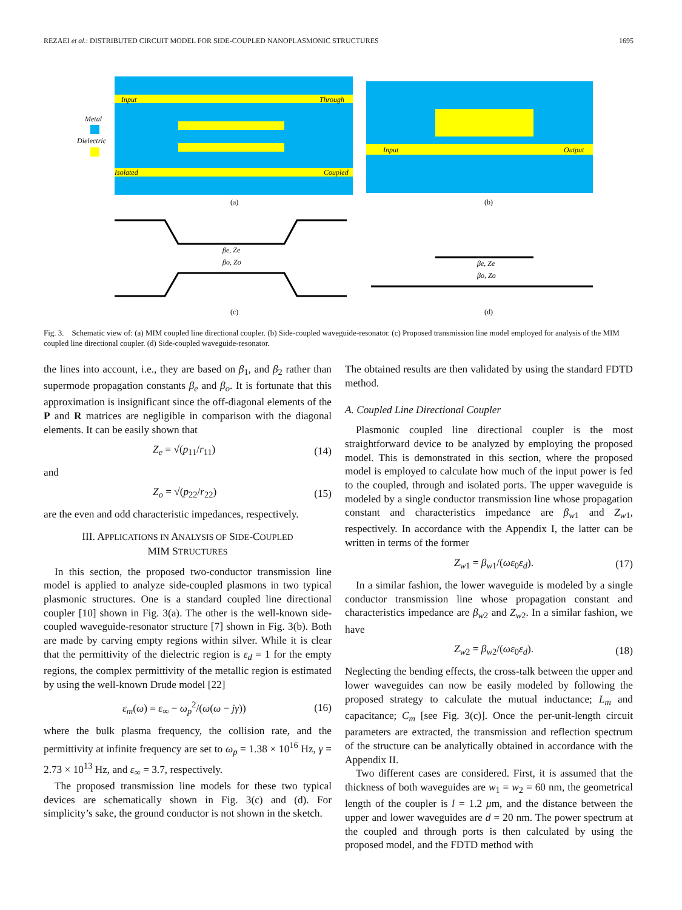REZAEI et al.: DISTRIBUTED CIRCUIT MODEL FOR SIDE-COUPLED NANOPLASMONIC STRUCTURES 1695
Metal
Dielectric
Input
Through
Isolated
Coupled
(a)
Input
Output
(b)
βe, Ze
βo, Zo
(c)
βe, Ze
βo, Zo
(d)
Fig. 3. Schematic view of: (a) MIM coupled line directional coupler. (b) Side-coupled waveguide-resonator. (c) Proposed transmission line model employed for analysis of the MIM coupled line directional coupler. (d) Side-coupled waveguide-resonator.
the lines into account, i.e., they are based on β<sub>1</sub>, and β<sub>2</sub> rather than supermode propagation constants β<sub>e</sub> and β<sub>o</sub>. It is fortunate that this approximation is insignificant since the off-diagonal elements of the P and R matrices are negligible in comparison with the diagonal elements. It can be easily shown that
Z<sub>e</sub> = √(p<sub>11</sub>/r<sub>11</sub>) (14)
and
Z<sub>o</sub> = √(p<sub>22</sub>/r<sub>22</sub>) (15)
are the even and odd characteristic impedances, respectively.
III. APPLICATIONS IN ANALYSIS OF SIDE-COUPLED
MIM STRUCTURES
In this section, the proposed two-conductor transmission line model is applied to analyze side-coupled plasmons in two typical plasmonic structures. One is a standard coupled line directional coupler [10] shown in Fig. 3(a). The other is the well-known side-coupled waveguide-resonator structure [7] shown in Fig. 3(b). Both are made by carving empty regions within silver. While it is clear that the permittivity of the dielectric region is ε<sub>d</sub> = 1 for the empty regions, the complex permittivity of the metallic region is estimated by using the well-known Drude model [22]
ε<sub>m</sub>(ω) = ε<sub>∞</sub> − ω<sub>p</sub><sup>2</sup>/(ω(ω − jγ)) (16)
where the bulk plasma frequency, the collision rate, and the permittivity at infinite frequency are set to ω<sub>p</sub> = 1.38 × 10<sup>16</sup> Hz, γ = 2.73 × 10<sup>13</sup> Hz, and ε<sub>∞</sub> = 3.7, respectively.
The proposed transmission line models for these two typical devices are schematically shown in Fig. 3(c) and (d). For simplicity’s sake, the ground conductor is not shown in the sketch.
The obtained results are then validated by using the standard FDTD method.
A. Coupled Line Directional Coupler
Plasmonic coupled line directional coupler is the most straightforward device to be analyzed by employing the proposed model. This is demonstrated in this section, where the proposed model is employed to calculate how much of the input power is fed to the coupled, through and isolated ports. The upper waveguide is modeled by a single conductor transmission line whose propagation constant and characteristics impedance are β<sub>w1</sub> and Z<sub>w1</sub>, respectively. In accordance with the Appendix I, the latter can be written in terms of the former
Z<sub>w1</sub> = β<sub>w1</sub>/(ωε<sub>0</sub>ε<sub>d</sub>). (17)
In a similar fashion, the lower waveguide is modeled by a single conductor transmission line whose propagation constant and characteristics impedance are β<sub>w2</sub> and Z<sub>w2</sub>. In a similar fashion, we have
Z<sub>w2</sub> = β<sub>w2</sub>/(ωε<sub>0</sub>ε<sub>d</sub>). (18)
Neglecting the bending effects, the cross-talk between the upper and lower waveguides can now be easily modeled by following the proposed strategy to calculate the mutual inductance; L<sub>m</sub> and capacitance; C<sub>m</sub> [see Fig. 3(c)]. Once the per-unit-length circuit parameters are extracted, the transmission and reflection spectrum of the structure can be analytically obtained in accordance with the Appendix II.
Two different cases are considered. First, it is assumed that the thickness of both waveguides are w<sub>1</sub> = w<sub>2</sub> = 60 nm, the geometrical length of the coupler is l = 1.2 μm, and the distance between the upper and lower waveguides are d = 20 nm. The power spectrum at the coupled and through ports is then calculated by using the proposed model, and the FDTD method with